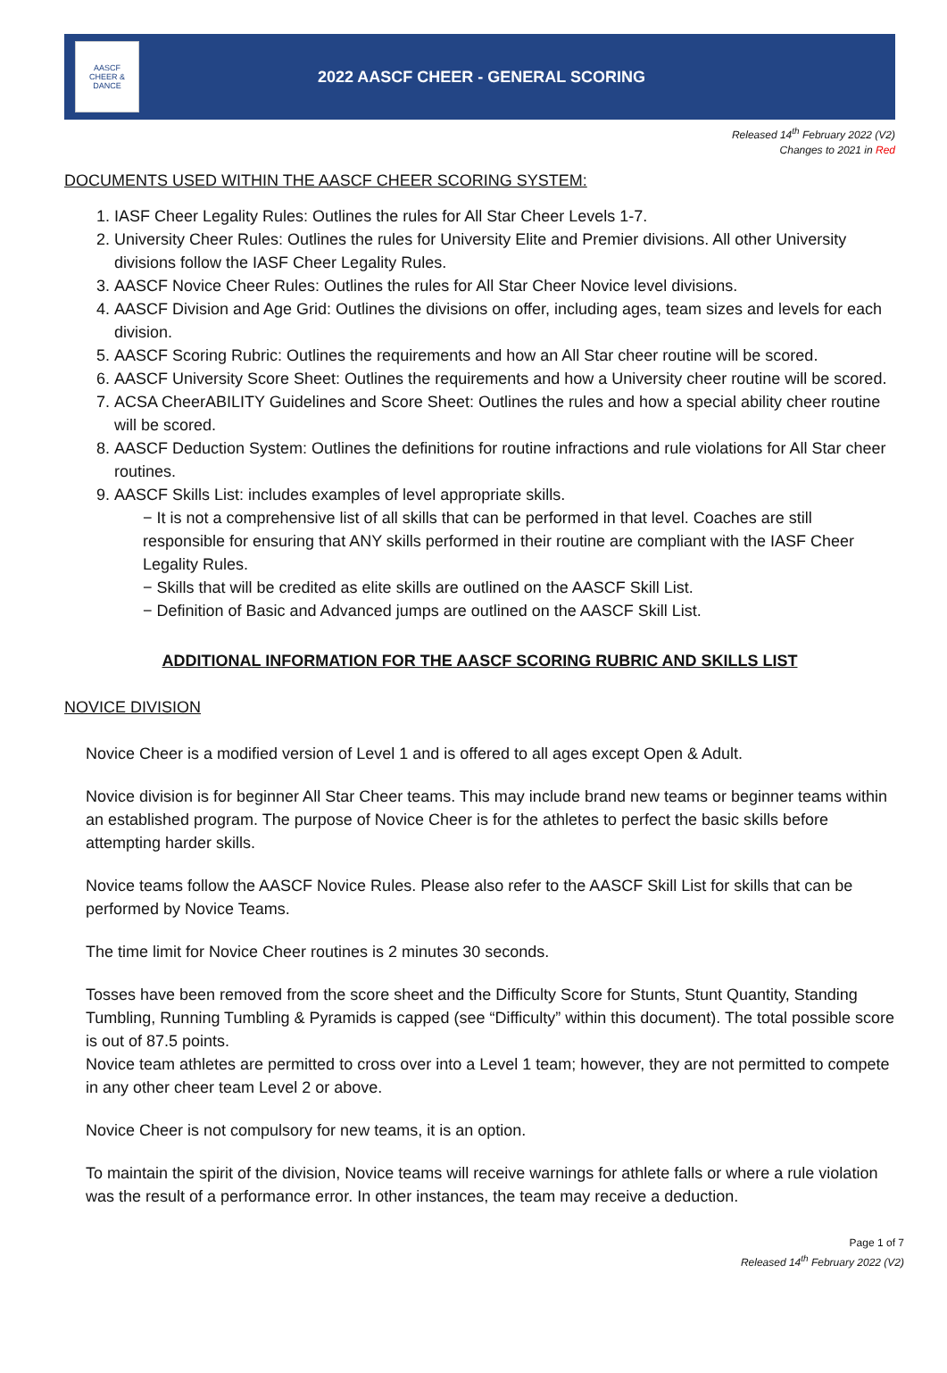AASCF
CHEER & DANCE
2022 AASCF CHEER - GENERAL SCORING
Released 14<sup>th</sup> February 2022 (V2)
Changes to 2021 in Red
DOCUMENTS USED WITHIN THE AASCF CHEER SCORING SYSTEM:
1. IASF Cheer Legality Rules: Outlines the rules for All Star Cheer Levels 1-7.
2. University Cheer Rules: Outlines the rules for University Elite and Premier divisions. All other University divisions follow the IASF Cheer Legality Rules.
3. AASCF Novice Cheer Rules: Outlines the rules for All Star Cheer Novice level divisions.
4. AASCF Division and Age Grid: Outlines the divisions on offer, including ages, team sizes and levels for each division.
5. AASCF Scoring Rubric: Outlines the requirements and how an All Star cheer routine will be scored.
6. AASCF University Score Sheet: Outlines the requirements and how a University cheer routine will be scored.
7. ACSA CheerABILITY Guidelines and Score Sheet: Outlines the rules and how a special ability cheer routine will be scored.
8. AASCF Deduction System: Outlines the definitions for routine infractions and rule violations for All Star cheer routines.
9. AASCF Skills List: includes examples of level appropriate skills.
− It is not a comprehensive list of all skills that can be performed in that level. Coaches are still responsible for ensuring that ANY skills performed in their routine are compliant with the IASF Cheer Legality Rules.
− Skills that will be credited as elite skills are outlined on the AASCF Skill List.
− Definition of Basic and Advanced jumps are outlined on the AASCF Skill List.
ADDITIONAL INFORMATION FOR THE AASCF SCORING RUBRIC AND SKILLS LIST
NOVICE DIVISION
Novice Cheer is a modified version of Level 1 and is offered to all ages except Open & Adult.
Novice division is for beginner All Star Cheer teams. This may include brand new teams or beginner teams within an established program. The purpose of Novice Cheer is for the athletes to perfect the basic skills before attempting harder skills.
Novice teams follow the AASCF Novice Rules. Please also refer to the AASCF Skill List for skills that can be performed by Novice Teams.
The time limit for Novice Cheer routines is 2 minutes 30 seconds.
Tosses have been removed from the score sheet and the Difficulty Score for Stunts, Stunt Quantity, Standing Tumbling, Running Tumbling & Pyramids is capped (see “Difficulty” within this document). The total possible score is out of 87.5 points.
Novice team athletes are permitted to cross over into a Level 1 team; however, they are not permitted to compete in any other cheer team Level 2 or above.
Novice Cheer is not compulsory for new teams, it is an option.
To maintain the spirit of the division, Novice teams will receive warnings for athlete falls or where a rule violation was the result of a performance error. In other instances, the team may receive a deduction.
Page 1 of 7
Released 14<sup>th</sup> February 2022 (V2)